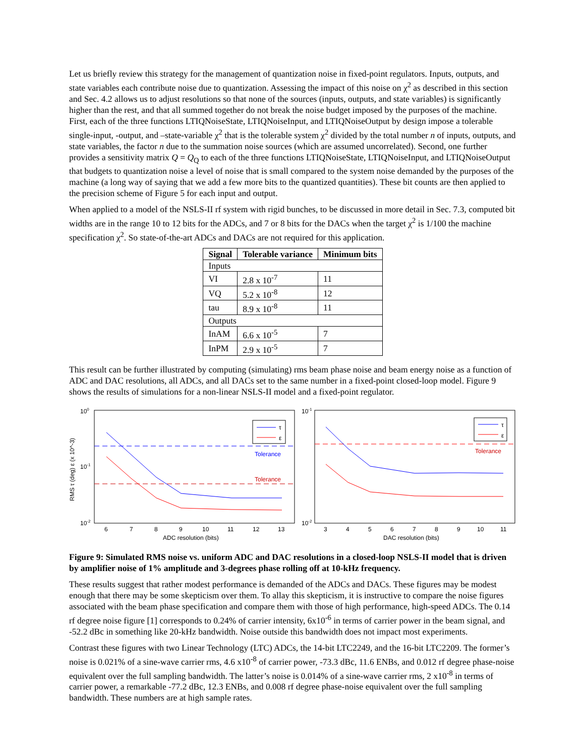Let us briefly review this strategy for the management of quantization noise in fixed-point regulators. Inputs, outputs, and state variables each contribute noise due to quantization. Assessing the impact of this noise on χ<sup>2</sup> as described in this section and Sec. 4.2 allows us to adjust resolutions so that none of the sources (inputs, outputs, and state variables) is significantly higher than the rest, and that all summed together do not break the noise budget imposed by the purposes of the machine. First, each of the three functions LTIQNoiseState, LTIQNoiseInput, and LTIQNoiseOutput by design impose a tolerable single-input, -output, and –state-variable χ<sup>2</sup> that is the tolerable system χ<sup>2</sup> divided by the total number n of inputs, outputs, and state variables, the factor n due to the summation noise sources (which are assumed uncorrelated). Second, one further provides a sensitivity matrix Q = Q<sub>Q</sub> to each of the three functions LTIQNoiseState, LTIQNoiseInput, and LTIQNoiseOutput that budgets to quantization noise a level of noise that is small compared to the system noise demanded by the purposes of the machine (a long way of saying that we add a few more bits to the quantized quantities). These bit counts are then applied to the precision scheme of Figure 5 for each input and output.
When applied to a model of the NSLS-II rf system with rigid bunches, to be discussed in more detail in Sec. 7.3, computed bit widths are in the range 10 to 12 bits for the ADCs, and 7 or 8 bits for the DACs when the target χ<sup>2</sup> is 1/100 the machine specification χ<sup>2</sup>. So state-of-the-art ADCs and DACs are not required for this application.
| Signal | Tolerable variance | Minimum bits |
| --- | --- | --- |
| Inputs | | |
| VI | 2.8 x 10<sup>-7</sup> | 11 |
| VQ | 5.2 x 10<sup>-8</sup> | 12 |
| tau | 8.9 x 10<sup>-8</sup> | 11 |
| Outputs | | |
| InAM | 6.6 x 10<sup>-5</sup> | 7 |
| InPM | 2.9 x 10<sup>-5</sup> | 7 |
This result can be further illustrated by computing (simulating) rms beam phase noise and beam energy noise as a function of ADC and DAC resolutions, all ADCs, and all DACs set to the same number in a fixed-point closed-loop model. Figure 9 shows the results of simulations for a non-linear NSLS-II model and a fixed-point regulator.
100
10-1
10-2
RMS τ (deg) ε (x 10^-3)
Tolerance
Tolerance
τ
ε
6
7
8
9
10
11
12
13
ADC resolution (bits)
10-1
10-2
Tolerance
τ
ε
3
4
5
6
7
8
9
10
11
DAC resolution (bits)
Figure 9: Simulated RMS noise vs. uniform ADC and DAC resolutions in a closed-loop NSLS-II model that is driven by amplifier noise of 1% amplitude and 3-degrees phase rolling off at 10-kHz frequency.
These results suggest that rather modest performance is demanded of the ADCs and DACs. These figures may be modest enough that there may be some skepticism over them. To allay this skepticism, it is instructive to compare the noise figures associated with the beam phase specification and compare them with those of high performance, high-speed ADCs. The 0.14 rf degree noise figure [1] corresponds to 0.24% of carrier intensity, 6x10<sup>-6</sup> in terms of carrier power in the beam signal, and -52.2 dBc in something like 20-kHz bandwidth. Noise outside this bandwidth does not impact most experiments.
Contrast these figures with two Linear Technology (LTC) ADCs, the 14-bit LTC2249, and the 16-bit LTC2209. The former’s noise is 0.021% of a sine-wave carrier rms, 4.6 x10<sup>-8</sup> of carrier power, -73.3 dBc, 11.6 ENBs, and 0.012 rf degree phase-noise equivalent over the full sampling bandwidth. The latter’s noise is 0.014% of a sine-wave carrier rms, 2 x10<sup>-8</sup> in terms of carrier power, a remarkable -77.2 dBc, 12.3 ENBs, and 0.008 rf degree phase-noise equivalent over the full sampling bandwidth. These numbers are at high sample rates.